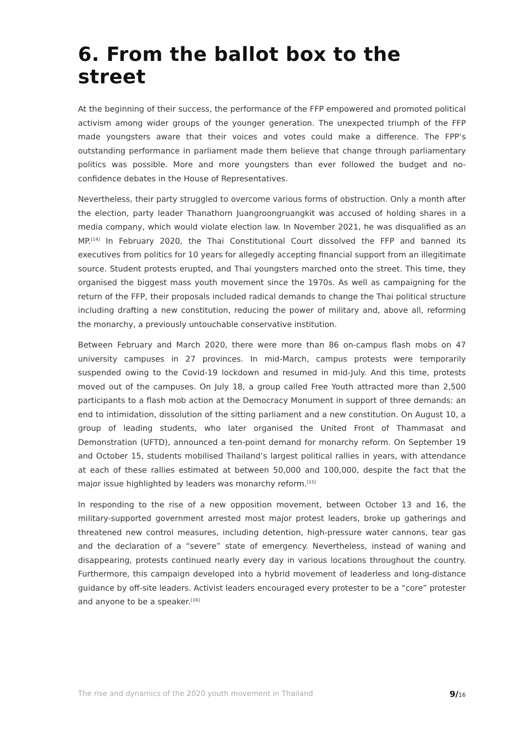6. From the ballot box to the street
At the beginning of their success, the performance of the FFP empowered and promoted political activism among wider groups of the younger generation. The unexpected triumph of the FFP made youngsters aware that their voices and votes could make a difference. The FPP’s outstanding performance in parliament made them believe that change through parliamentary politics was possible. More and more youngsters than ever followed the budget and no-confidence debates in the House of Representatives.
Nevertheless, their party struggled to overcome various forms of obstruction. Only a month after the election, party leader Thanathorn Juangroongruangkit was accused of holding shares in a media company, which would violate election law. In November 2021, he was disqualified as an MP.<sup>[14]</sup> In February 2020, the Thai Constitutional Court dissolved the FFP and banned its executives from politics for 10 years for allegedly accepting financial support from an illegitimate source. Student protests erupted, and Thai youngsters marched onto the street. This time, they organised the biggest mass youth movement since the 1970s. As well as campaigning for the return of the FFP, their proposals included radical demands to change the Thai political structure including drafting a new constitution, reducing the power of military and, above all, reforming the monarchy, a previously untouchable conservative institution.
Between February and March 2020, there were more than 86 on-campus flash mobs on 47 university campuses in 27 provinces. In mid-March, campus protests were temporarily suspended owing to the Covid-19 lockdown and resumed in mid-July. And this time, protests moved out of the campuses. On July 18, a group called Free Youth attracted more than 2,500 participants to a flash mob action at the Democracy Monument in support of three demands: an end to intimidation, dissolution of the sitting parliament and a new constitution. On August 10, a group of leading students, who later organised the United Front of Thammasat and Demonstration (UFTD), announced a ten-point demand for monarchy reform. On September 19 and October 15, students mobilised Thailand’s largest political rallies in years, with attendance at each of these rallies estimated at between 50,000 and 100,000, despite the fact that the major issue highlighted by leaders was monarchy reform.<sup>[15]</sup>
In responding to the rise of a new opposition movement, between October 13 and 16, the military-supported government arrested most major protest leaders, broke up gatherings and threatened new control measures, including detention, high-pressure water cannons, tear gas and the declaration of a “severe” state of emergency. Nevertheless, instead of waning and disappearing, protests continued nearly every day in various locations throughout the country. Furthermore, this campaign developed into a hybrid movement of leaderless and long-distance guidance by off-site leaders. Activist leaders encouraged every protester to be a “core” protester and anyone to be a speaker.<sup>[16]</sup>
The rise and dynamics of the 2020 youth movement in Thailand 9/16